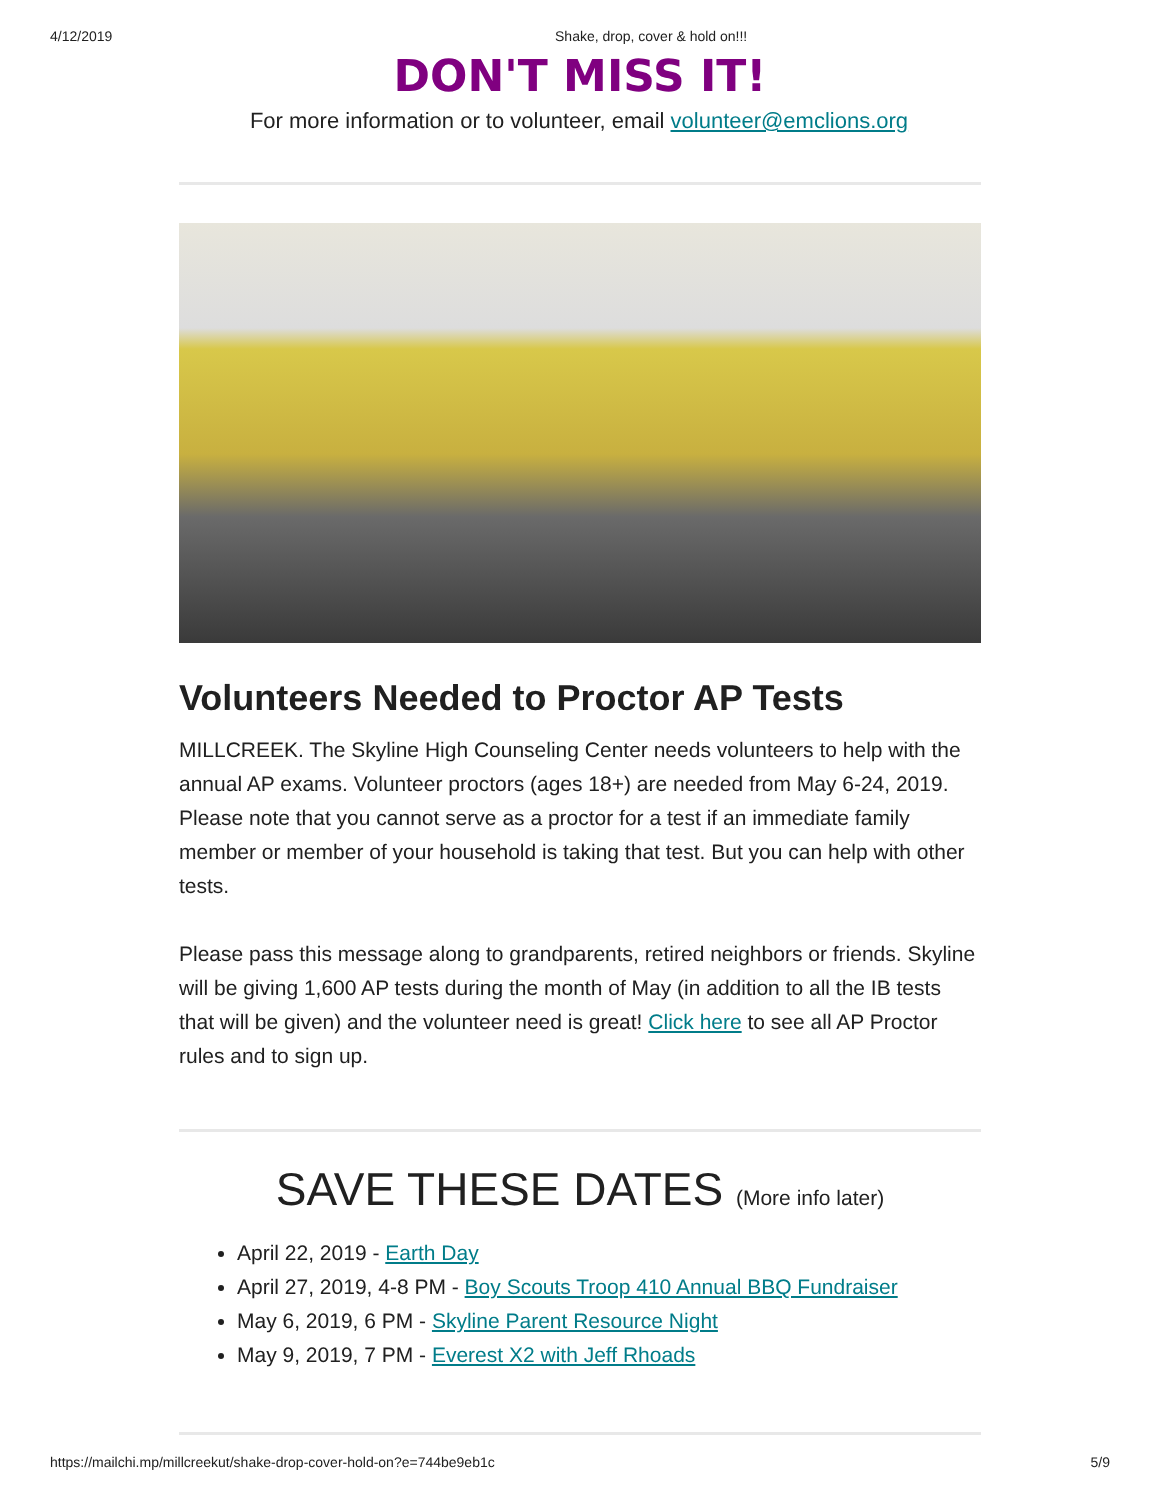4/12/2019 Shake, drop, cover & hold on!!!
DON'T MISS IT!
For more information or to volunteer, email volunteer@emclions.org
Volunteers Needed to Proctor AP Tests
MILLCREEK. The Skyline High Counseling Center needs volunteers to help with the annual AP exams. Volunteer proctors (ages 18+) are needed from May 6-24, 2019. Please note that you cannot serve as a proctor for a test if an immediate family member or member of your household is taking that test. But you can help with other tests.
Please pass this message along to grandparents, retired neighbors or friends. Skyline will be giving 1,600 AP tests during the month of May (in addition to all the IB tests that will be given) and the volunteer need is great! Click here to see all AP Proctor rules and to sign up.
SAVE THESE DATES (More info later)
April 22, 2019 - Earth Day
April 27, 2019, 4-8 PM - Boy Scouts Troop 410 Annual BBQ Fundraiser
May 6, 2019, 6 PM - Skyline Parent Resource Night
May 9, 2019, 7 PM - Everest X2 with Jeff Rhoads
https://mailchi.mp/millcreekut/shake-drop-cover-hold-on?e=744be9eb1c 5/9